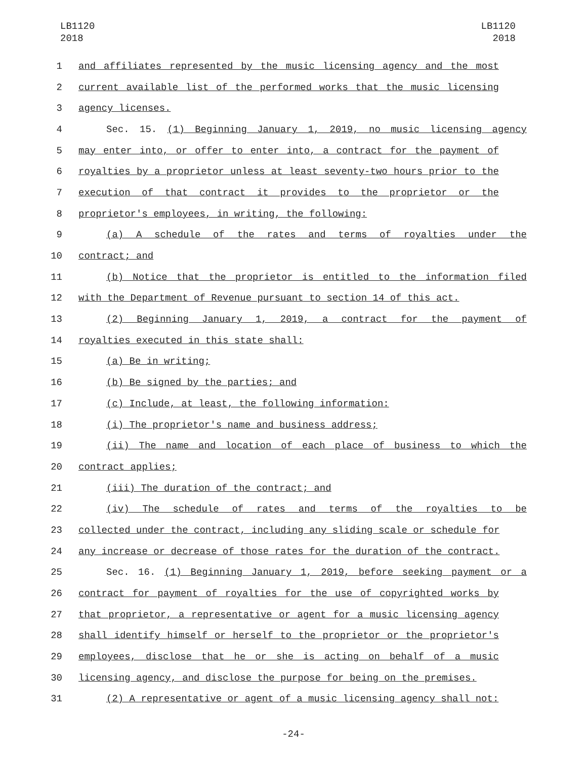LB1120
2018
LB1120
2018
1 and affiliates represented by the music licensing agency and the most
2 current available list of the performed works that the music licensing
3 agency licenses.
4 Sec. 15. (1) Beginning January 1, 2019, no music licensing agency
5 may enter into, or offer to enter into, a contract for the payment of
6 royalties by a proprietor unless at least seventy-two hours prior to the
7 execution of that contract it provides to the proprietor or the
8 proprietor's employees, in writing, the following:
9 (a) A schedule of the rates and terms of royalties under the
10 contract; and
11 (b) Notice that the proprietor is entitled to the information filed
12 with the Department of Revenue pursuant to section 14 of this act.
13 (2) Beginning January 1, 2019, a contract for the payment of
14 royalties executed in this state shall:
15 (a) Be in writing;
16 (b) Be signed by the parties; and
17 (c) Include, at least, the following information:
18 (i) The proprietor's name and business address;
19 (ii) The name and location of each place of business to which the
20 contract applies;
21 (iii) The duration of the contract; and
22 (iv) The schedule of rates and terms of the royalties to be
23 collected under the contract, including any sliding scale or schedule for
24 any increase or decrease of those rates for the duration of the contract.
25 Sec. 16. (1) Beginning January 1, 2019, before seeking payment or a
26 contract for payment of royalties for the use of copyrighted works by
27 that proprietor, a representative or agent for a music licensing agency
28 shall identify himself or herself to the proprietor or the proprietor's
29 employees, disclose that he or she is acting on behalf of a music
30 licensing agency, and disclose the purpose for being on the premises.
31 (2) A representative or agent of a music licensing agency shall not:
-24-